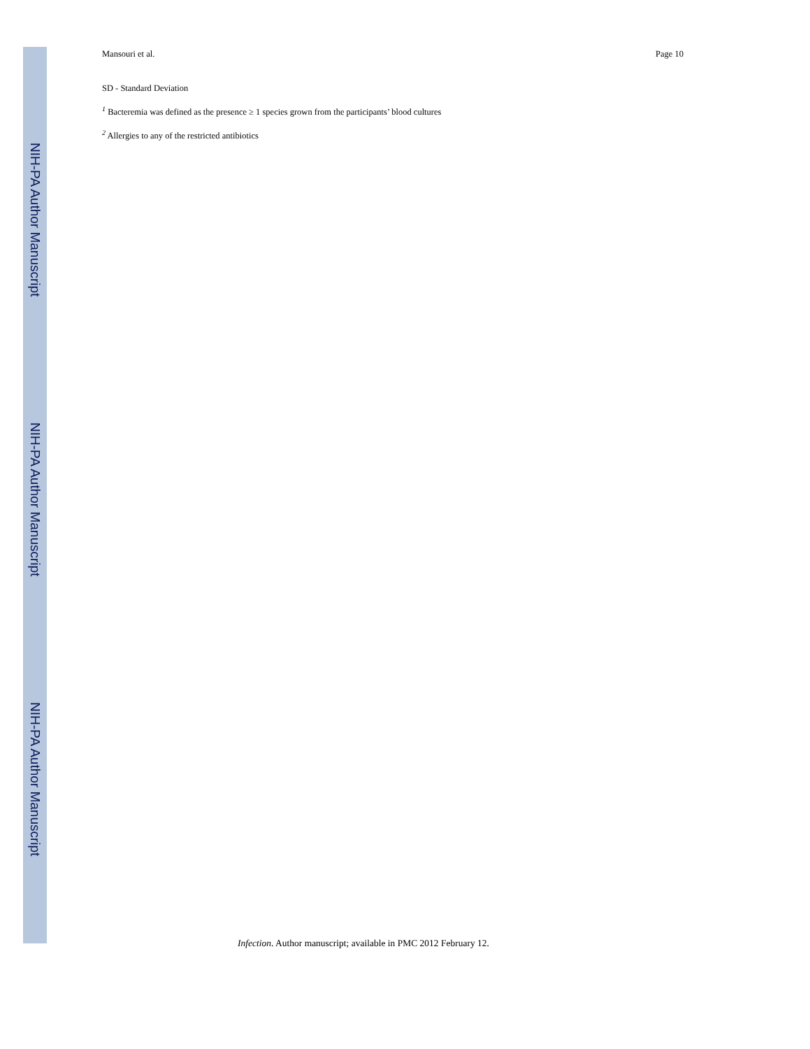Mansouri et al. Page 10
SD - Standard Deviation
<sup>1</sup> Bacteremia was defined as the presence ≥ 1 species grown from the participants’ blood cultures
<sup>2</sup> Allergies to any of the restricted antibiotics
NIH-PA Author Manuscript
NIH-PA Author Manuscript
NIH-PA Author Manuscript
Infection. Author manuscript; available in PMC 2012 February 12.